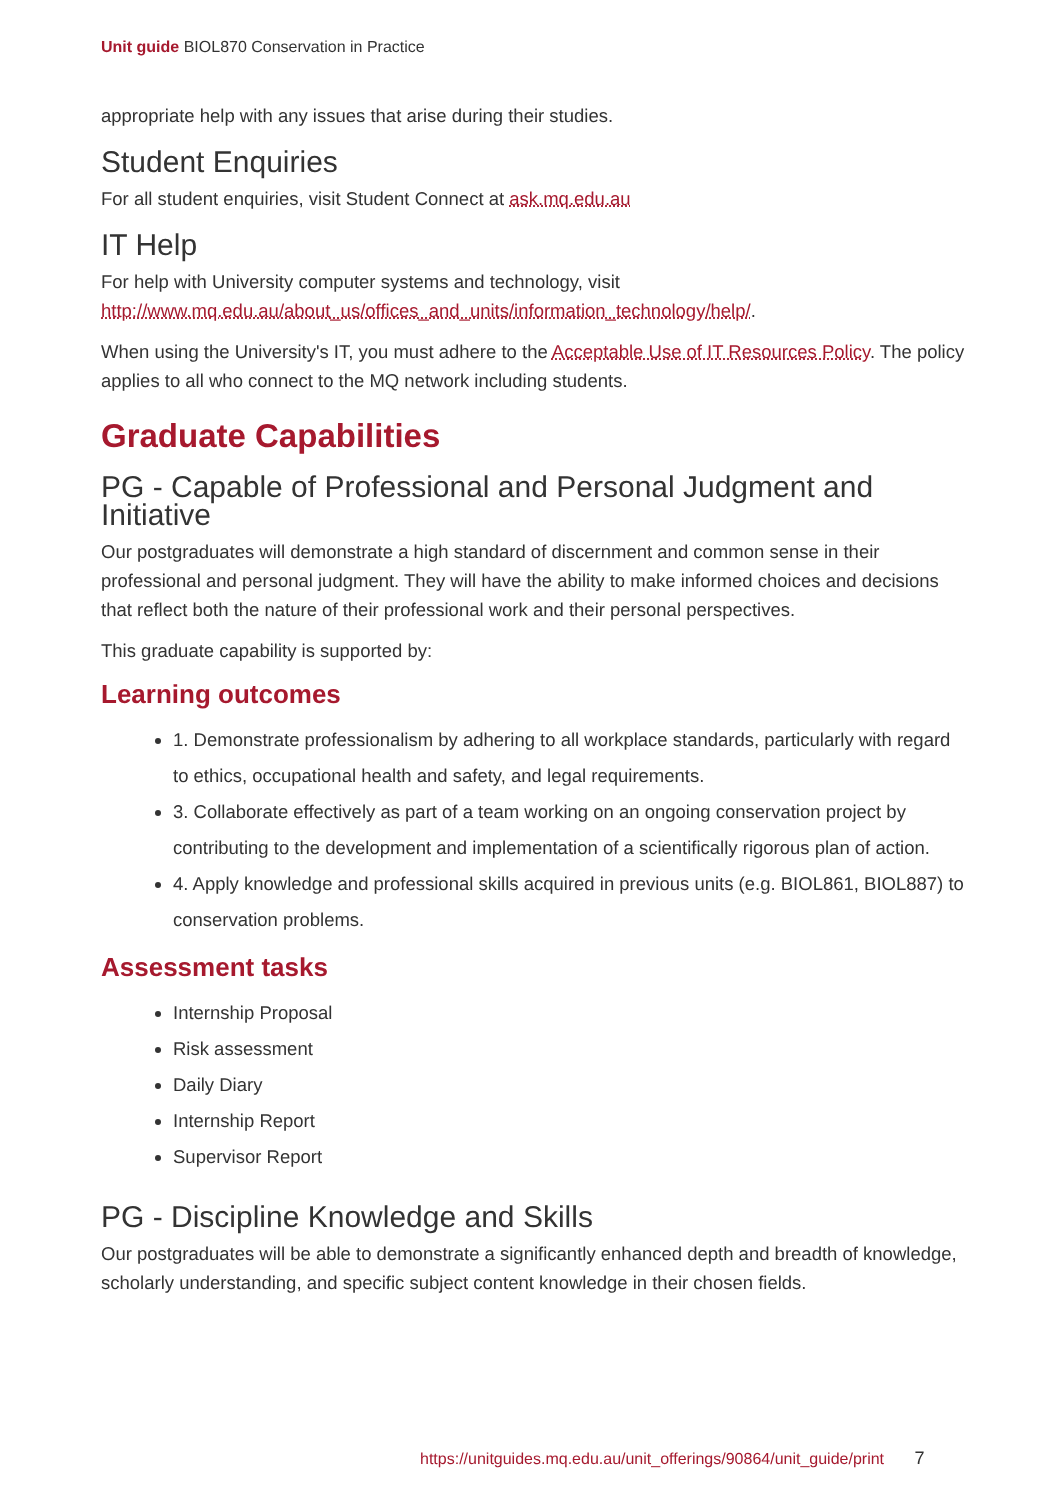Unit guide BIOL870 Conservation in Practice
appropriate help with any issues that arise during their studies.
Student Enquiries
For all student enquiries, visit Student Connect at ask.mq.edu.au
IT Help
For help with University computer systems and technology, visit http://www.mq.edu.au/about_us/offices_and_units/information_technology/help/.
When using the University's IT, you must adhere to the Acceptable Use of IT Resources Policy. The policy applies to all who connect to the MQ network including students.
Graduate Capabilities
PG - Capable of Professional and Personal Judgment and Initiative
Our postgraduates will demonstrate a high standard of discernment and common sense in their professional and personal judgment. They will have the ability to make informed choices and decisions that reflect both the nature of their professional work and their personal perspectives.
This graduate capability is supported by:
Learning outcomes
1. Demonstrate professionalism by adhering to all workplace standards, particularly with regard to ethics, occupational health and safety, and legal requirements.
3. Collaborate effectively as part of a team working on an ongoing conservation project by contributing to the development and implementation of a scientifically rigorous plan of action.
4. Apply knowledge and professional skills acquired in previous units (e.g. BIOL861, BIOL887) to conservation problems.
Assessment tasks
Internship Proposal
Risk assessment
Daily Diary
Internship Report
Supervisor Report
PG - Discipline Knowledge and Skills
Our postgraduates will be able to demonstrate a significantly enhanced depth and breadth of knowledge, scholarly understanding, and specific subject content knowledge in their chosen fields.
https://unitguides.mq.edu.au/unit_offerings/90864/unit_guide/print 7